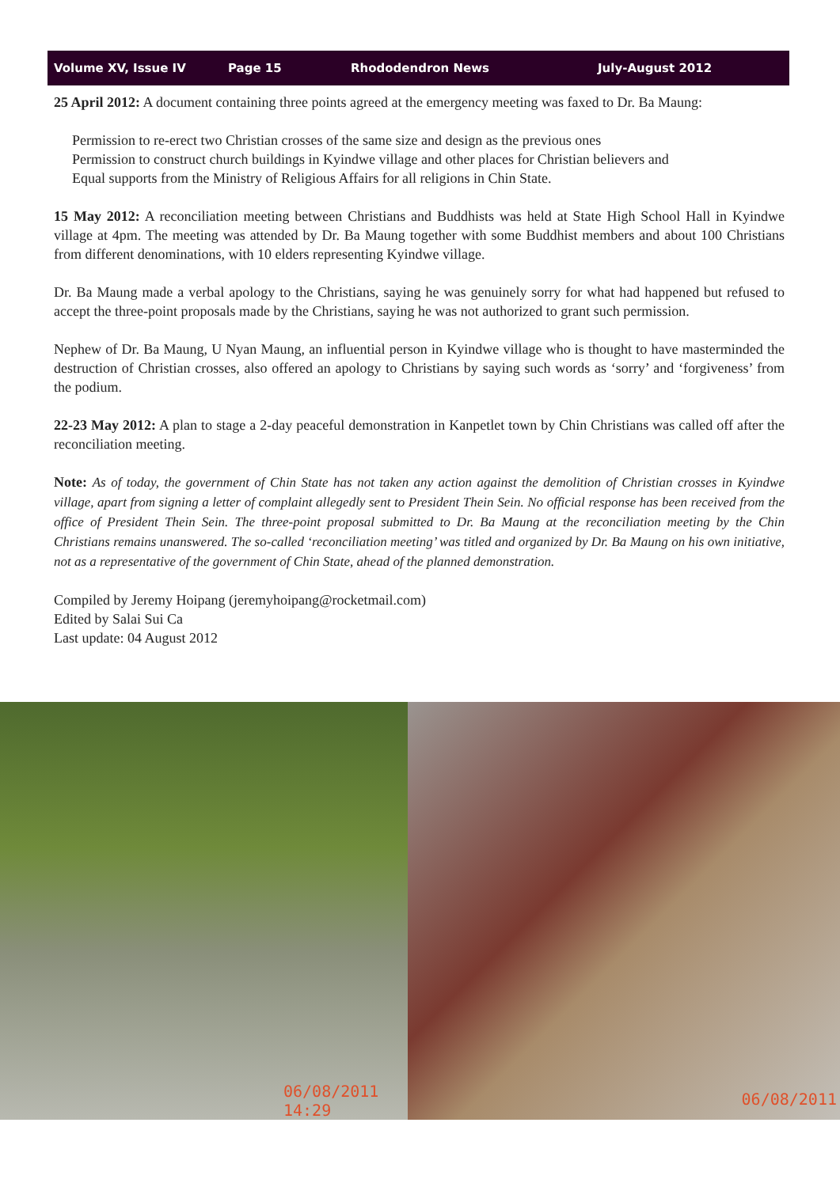Volume XV, Issue IV Page 15 Rhododendron News July-August 2012
25 April 2012: A document containing three points agreed at the emergency meeting was faxed to Dr. Ba Maung:
Permission to re-erect two Christian crosses of the same size and design as the previous ones
Permission to construct church buildings in Kyindwe village and other places for Christian believers and
Equal supports from the Ministry of Religious Affairs for all religions in Chin State.
15 May 2012: A reconciliation meeting between Christians and Buddhists was held at State High School Hall in Kyindwe village at 4pm. The meeting was attended by Dr. Ba Maung together with some Buddhist members and about 100 Christians from different denominations, with 10 elders representing Kyindwe village.
Dr. Ba Maung made a verbal apology to the Christians, saying he was genuinely sorry for what had happened but refused to accept the three-point proposals made by the Christians, saying he was not authorized to grant such permission.
Nephew of Dr. Ba Maung, U Nyan Maung, an influential person in Kyindwe village who is thought to have masterminded the destruction of Christian crosses, also offered an apology to Christians by saying such words as ‘sorry’ and ‘forgiveness’ from the podium.
22-23 May 2012: A plan to stage a 2-day peaceful demonstration in Kanpetlet town by Chin Christians was called off after the reconciliation meeting.
Note: As of today, the government of Chin State has not taken any action against the demolition of Christian crosses in Kyindwe village, apart from signing a letter of complaint allegedly sent to President Thein Sein. No official response has been received from the office of President Thein Sein. The three-point proposal submitted to Dr. Ba Maung at the reconciliation meeting by the Chin Christians remains unanswered. The so-called ‘reconciliation meeting’ was titled and organized by Dr. Ba Maung on his own initiative, not as a representative of the government of Chin State, ahead of the planned demonstration.
Compiled by Jeremy Hoipang (jeremyhoipang@rocketmail.com)
Edited by Salai Sui Ca
Last update: 04 August 2012
06/08/2011 14:29
06/08/2011